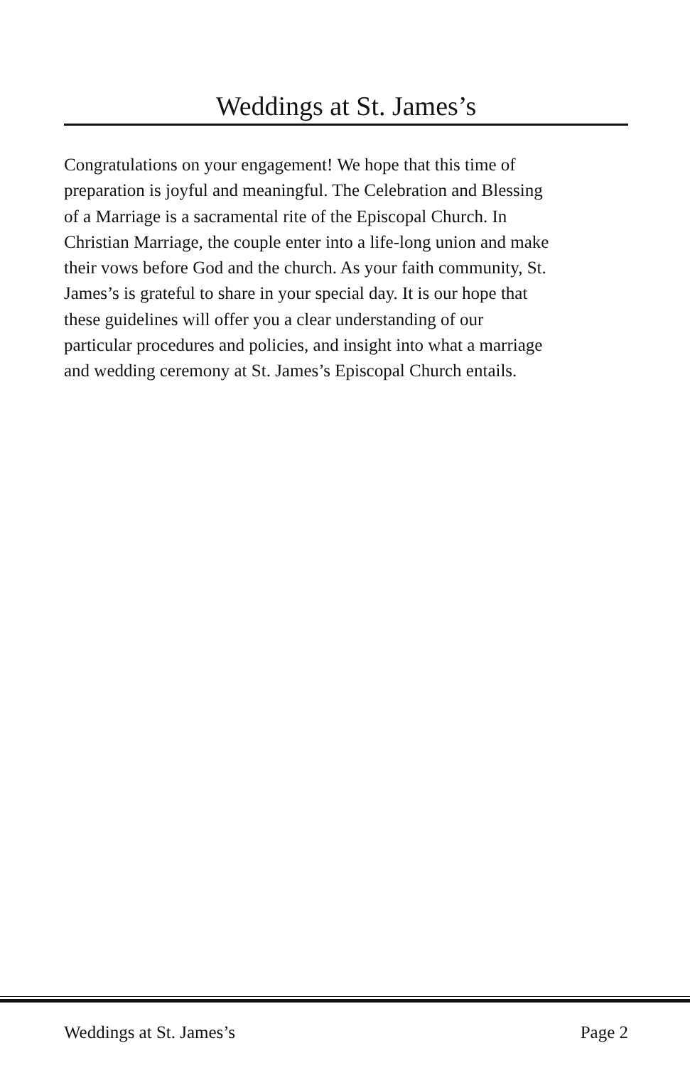Weddings at St. James’s
Congratulations on your engagement! We hope that this time of
preparation is joyful and meaningful. The Celebration and Blessing
of a Marriage is a sacramental rite of the Episcopal Church. In
Christian Marriage, the couple enter into a life-long union and make
their vows before God and the church. As your faith community, St.
James’s is grateful to share in your special day. It is our hope that
these guidelines will offer you a clear understanding of our
particular procedures and policies, and insight into what a marriage
and wedding ceremony at St. James’s Episcopal Church entails.
Weddings at St. James’s Page 2